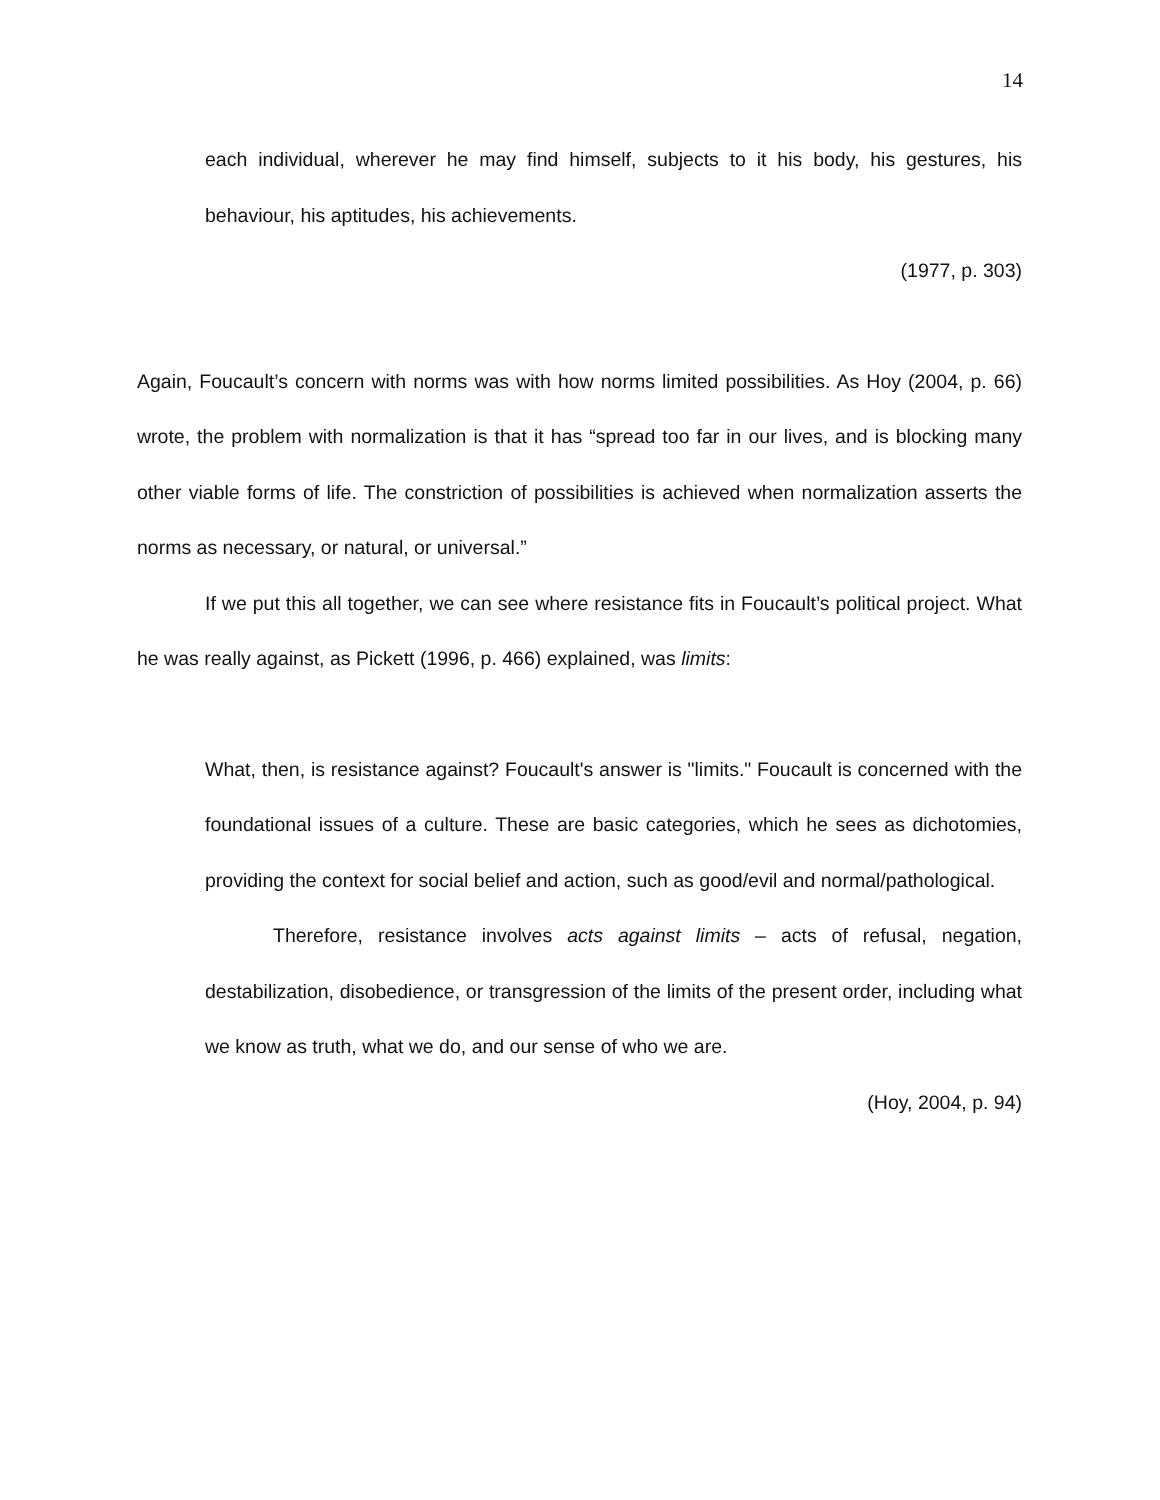14
each individual, wherever he may find himself, subjects to it his body, his gestures, his behaviour, his aptitudes, his achievements.
(1977, p. 303)
Again, Foucault’s concern with norms was with how norms limited possibilities. As Hoy (2004, p. 66) wrote, the problem with normalization is that it has “spread too far in our lives, and is blocking many other viable forms of life. The constriction of possibilities is achieved when normalization asserts the norms as necessary, or natural, or universal.”
If we put this all together, we can see where resistance fits in Foucault’s political project. What he was really against, as Pickett (1996, p. 466) explained, was limits:
What, then, is resistance against? Foucault's answer is "limits." Foucault is concerned with the foundational issues of a culture. These are basic categories, which he sees as dichotomies, providing the context for social belief and action, such as good/evil and normal/pathological.
Therefore, resistance involves acts against limits – acts of refusal, negation, destabilization, disobedience, or transgression of the limits of the present order, including what we know as truth, what we do, and our sense of who we are.
(Hoy, 2004, p. 94)